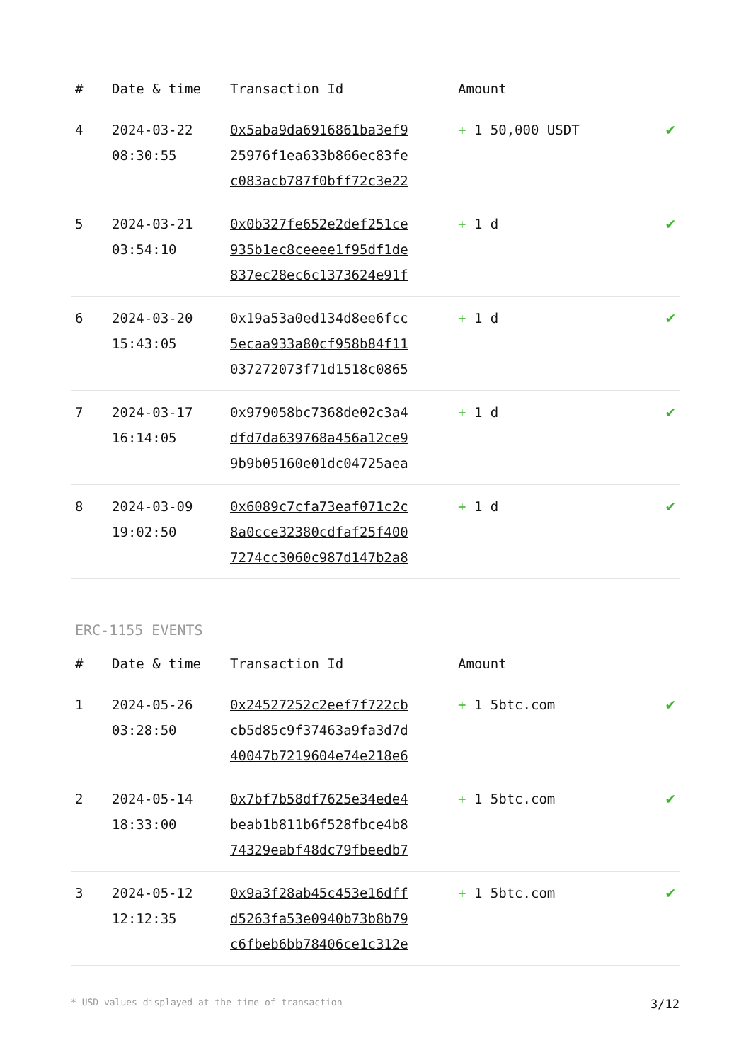| # | Date & time | Transaction Id | Amount | |
| --- | --- | --- | --- | --- |
| 4 | 2024-03-22 08:30:55 | 0x5aba9da6916861ba3ef9 25976f1ea633b866ec83fe c083acb787f0bff72c3e22 | + 1 50,000 USDT | ✔ |
| 5 | 2024-03-21 03:54:10 | 0x0b327fe652e2def251ce 935b1ec8ceeee1f95df1de 837ec28ec6c1373624e91f | + 1 d | ✔ |
| 6 | 2024-03-20 15:43:05 | 0x19a53a0ed134d8ee6fcc 5ecaa933a80cf958b84f11 037272073f71d1518c0865 | + 1 d | ✔ |
| 7 | 2024-03-17 16:14:05 | 0x979058bc7368de02c3a4 dfd7da639768a456a12ce9 9b9b05160e01dc04725aea | + 1 d | ✔ |
| 8 | 2024-03-09 19:02:50 | 0x6089c7cfa73eaf071c2c 8a0cce32380cdfaf25f400 7274cc3060c987d147b2a8 | + 1 d | ✔ |
ERC-1155 EVENTS
| # | Date & time | Transaction Id | Amount | |
| --- | --- | --- | --- | --- |
| 1 | 2024-05-26 03:28:50 | 0x24527252c2eef7f722cb cb5d85c9f37463a9fa3d7d 40047b7219604e74e218e6 | + 1 5btc.com | ✔ |
| 2 | 2024-05-14 18:33:00 | 0x7bf7b58df7625e34ede4 beab1b811b6f528fbce4b8 74329eabf48dc79fbeedb7 | + 1 5btc.com | ✔ |
| 3 | 2024-05-12 12:12:35 | 0x9a3f28ab45c453e16dff d5263fa53e0940b73b8b79 c6fbeb6bb78406ce1c312e | + 1 5btc.com | ✔ |
* USD values displayed at the time of transaction 3/12